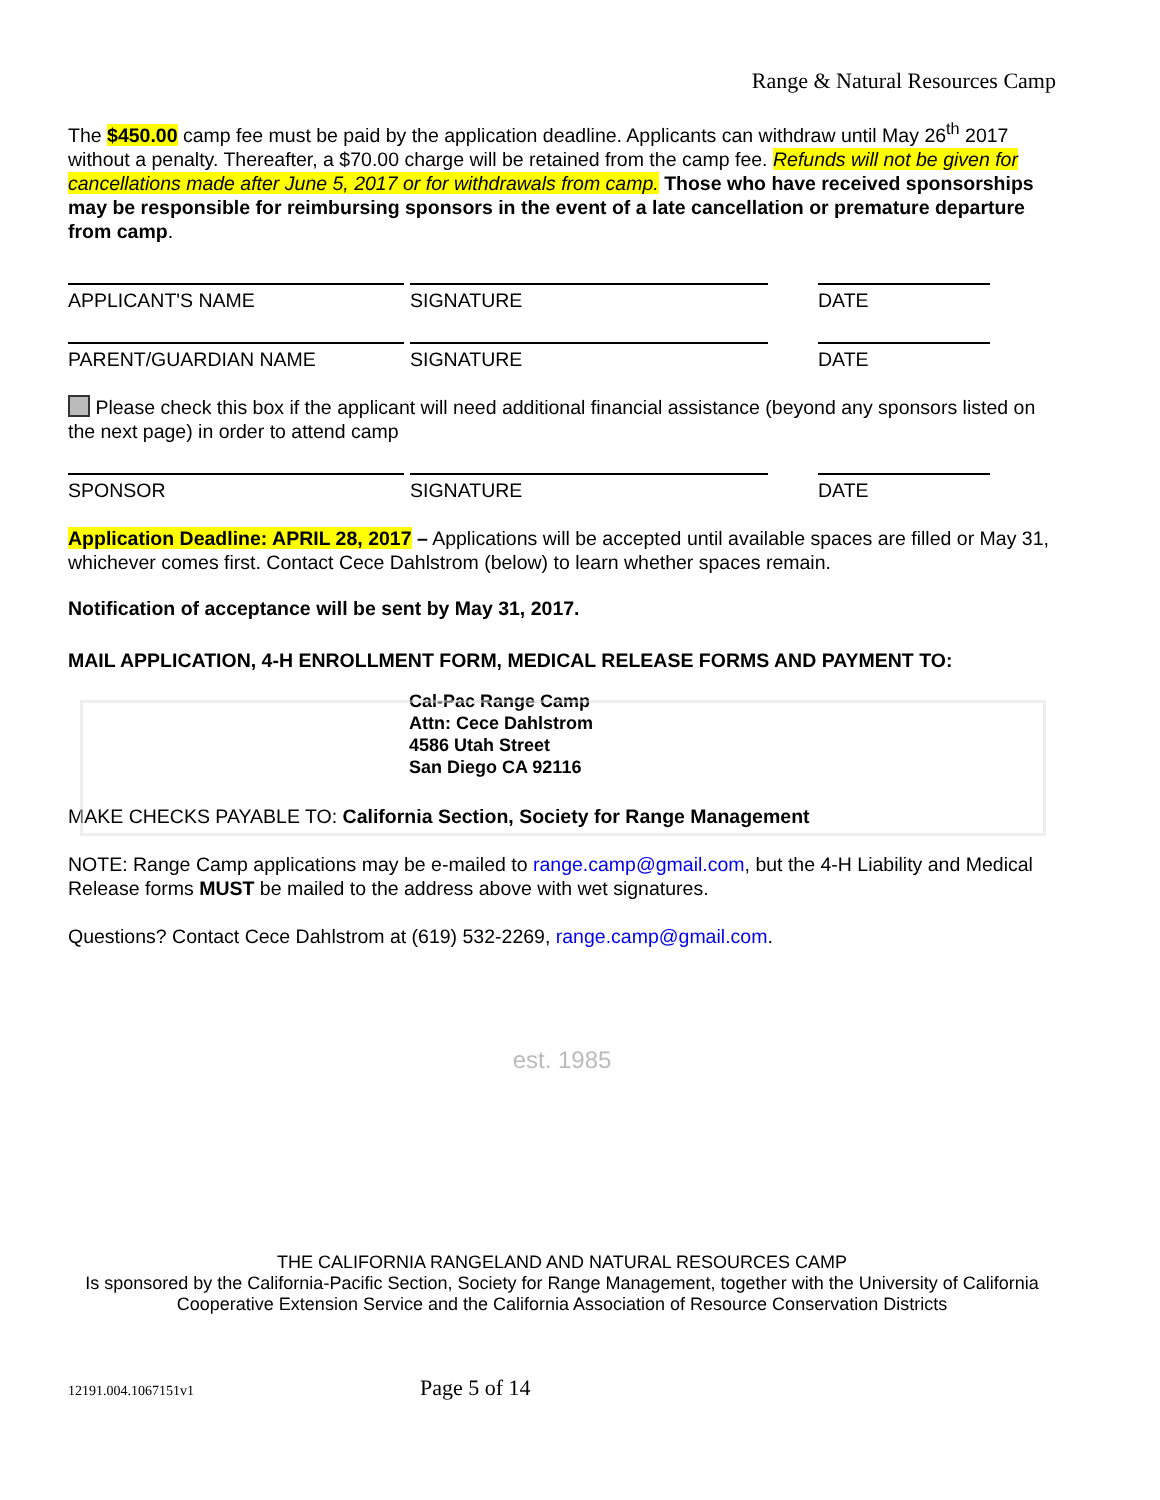Range & Natural Resources Camp
The $450.00 camp fee must be paid by the application deadline. Applicants can withdraw until May 26<sup>th</sup> 2017 without a penalty. Thereafter, a $70.00 charge will be retained from the camp fee. Refunds will not be given for cancellations made after June 5, 2017 or for withdrawals from camp. Those who have received sponsorships may be responsible for reimbursing sponsors in the event of a late cancellation or premature departure from camp.
APPLICANT'S NAME SIGNATURE DATE
PARENT/GUARDIAN NAME SIGNATURE DATE
Please check this box if the applicant will need additional financial assistance (beyond any sponsors listed on the next page) in order to attend camp
SPONSOR SIGNATURE DATE
Application Deadline: APRIL 28, 2017 – Applications will be accepted until available spaces are filled or May 31, whichever comes first. Contact Cece Dahlstrom (below) to learn whether spaces remain.
Notification of acceptance will be sent by May 31, 2017.
MAIL APPLICATION, 4-H ENROLLMENT FORM, MEDICAL RELEASE FORMS AND PAYMENT TO:
Cal-Pac Range Camp
Attn: Cece Dahlstrom
4586 Utah Street
San Diego CA 92116
MAKE CHECKS PAYABLE TO: California Section, Society for Range Management
NOTE: Range Camp applications may be e-mailed to range.camp@gmail.com, but the 4-H Liability and Medical Release forms MUST be mailed to the address above with wet signatures.
Questions? Contact Cece Dahlstrom at (619) 532-2269, range.camp@gmail.com.
est. 1985
THE CALIFORNIA RANGELAND AND NATURAL RESOURCES CAMP
Is sponsored by the California-Pacific Section, Society for Range Management, together with the University of California Cooperative Extension Service and the California Association of Resource Conservation Districts
12191.004.1067151v1 Page 5 of 14